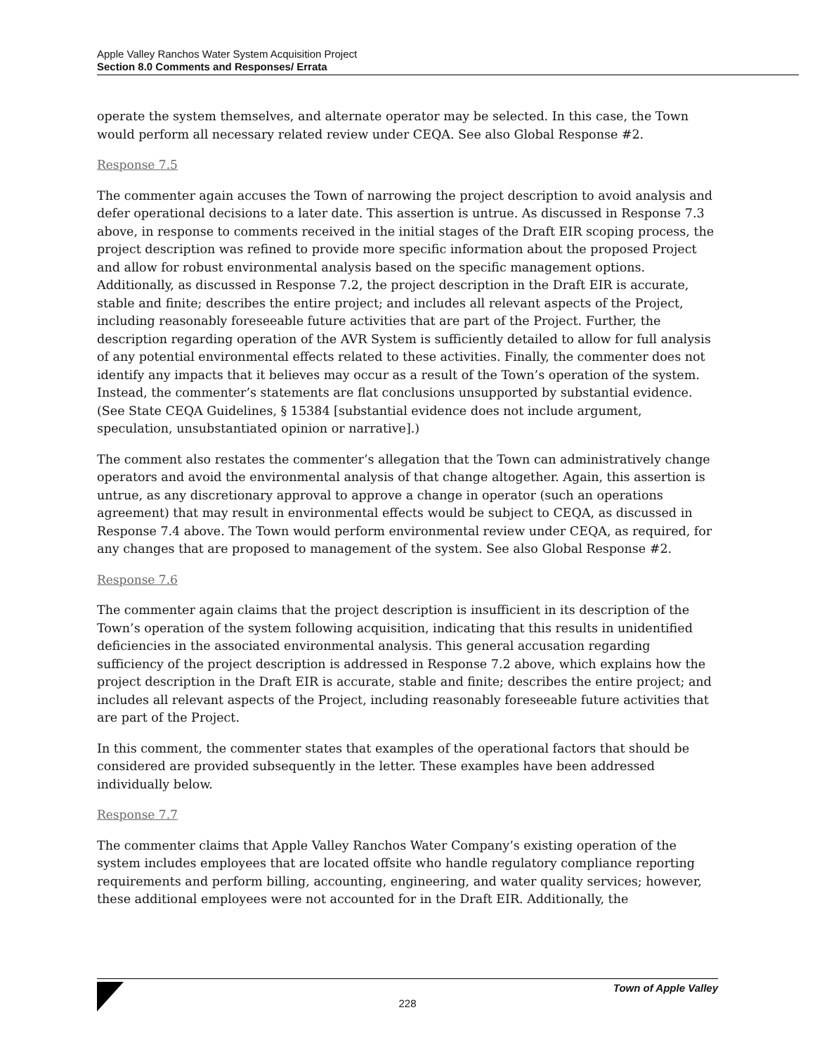Apple Valley Ranchos Water System Acquisition Project
Section 8.0 Comments and Responses/ Errata
operate the system themselves, and alternate operator may be selected. In this case, the Town would perform all necessary related review under CEQA. See also Global Response #2.
Response 7.5
The commenter again accuses the Town of narrowing the project description to avoid analysis and defer operational decisions to a later date. This assertion is untrue. As discussed in Response 7.3 above, in response to comments received in the initial stages of the Draft EIR scoping process, the project description was refined to provide more specific information about the proposed Project and allow for robust environmental analysis based on the specific management options. Additionally, as discussed in Response 7.2, the project description in the Draft EIR is accurate, stable and finite; describes the entire project; and includes all relevant aspects of the Project, including reasonably foreseeable future activities that are part of the Project. Further, the description regarding operation of the AVR System is sufficiently detailed to allow for full analysis of any potential environmental effects related to these activities. Finally, the commenter does not identify any impacts that it believes may occur as a result of the Town’s operation of the system. Instead, the commenter’s statements are flat conclusions unsupported by substantial evidence. (See State CEQA Guidelines, § 15384 [substantial evidence does not include argument, speculation, unsubstantiated opinion or narrative].)
The comment also restates the commenter’s allegation that the Town can administratively change operators and avoid the environmental analysis of that change altogether. Again, this assertion is untrue, as any discretionary approval to approve a change in operator (such an operations agreement) that may result in environmental effects would be subject to CEQA, as discussed in Response 7.4 above. The Town would perform environmental review under CEQA, as required, for any changes that are proposed to management of the system. See also Global Response #2.
Response 7.6
The commenter again claims that the project description is insufficient in its description of the Town’s operation of the system following acquisition, indicating that this results in unidentified deficiencies in the associated environmental analysis. This general accusation regarding sufficiency of the project description is addressed in Response 7.2 above, which explains how the project description in the Draft EIR is accurate, stable and finite; describes the entire project; and includes all relevant aspects of the Project, including reasonably foreseeable future activities that are part of the Project.
In this comment, the commenter states that examples of the operational factors that should be considered are provided subsequently in the letter. These examples have been addressed individually below.
Response 7.7
The commenter claims that Apple Valley Ranchos Water Company’s existing operation of the system includes employees that are located offsite who handle regulatory compliance reporting requirements and perform billing, accounting, engineering, and water quality services; however, these additional employees were not accounted for in the Draft EIR. Additionally, the
228
Town of Apple Valley